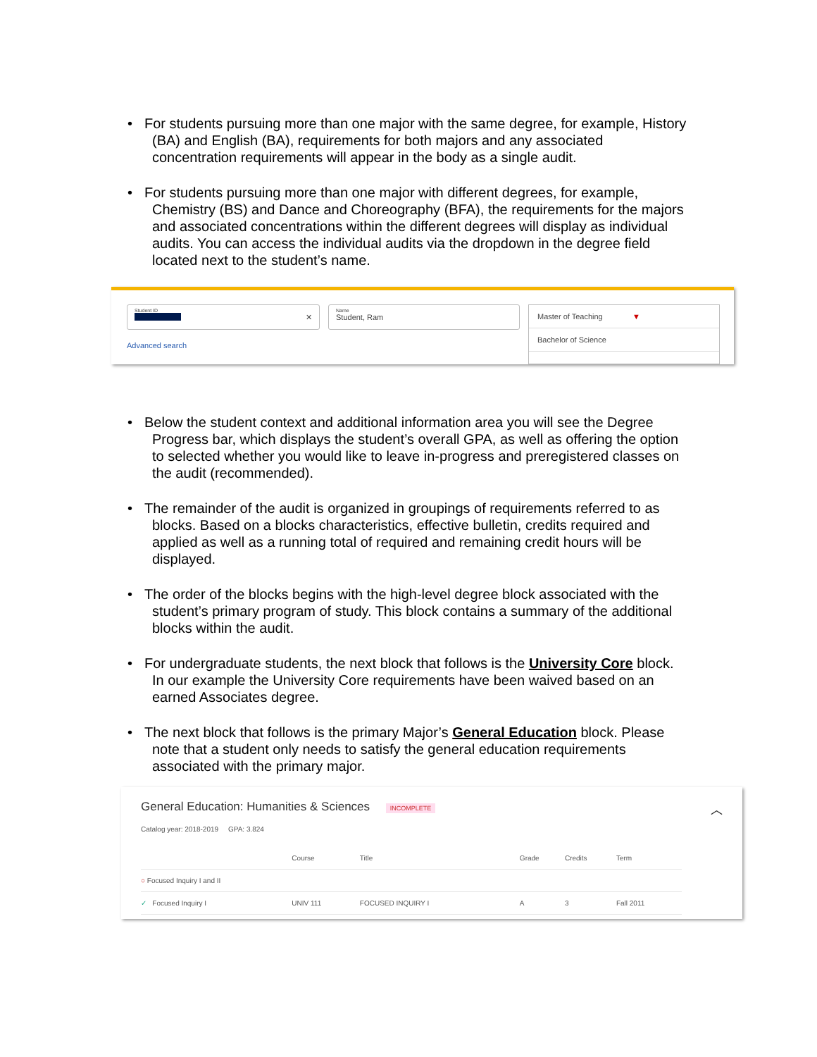For students pursuing more than one major with the same degree, for example, History (BA) and English (BA), requirements for both majors and any associated concentration requirements will appear in the body as a single audit.
For students pursuing more than one major with different degrees, for example, Chemistry (BS) and Dance and Choreography (BFA), the requirements for the majors and associated concentrations within the different degrees will display as individual audits. You can access the individual audits via the dropdown in the degree field located next to the student’s name.
Student ID
✕
Advanced search
Name
Student, Ram
Master of Teaching ▼
Bachelor of Science
Below the student context and additional information area you will see the Degree Progress bar, which displays the student’s overall GPA, as well as offering the option to selected whether you would like to leave in-progress and preregistered classes on the audit (recommended).
The remainder of the audit is organized in groupings of requirements referred to as blocks. Based on a blocks characteristics, effective bulletin, credits required and applied as well as a running total of required and remaining credit hours will be displayed.
The order of the blocks begins with the high-level degree block associated with the student’s primary program of study. This block contains a summary of the additional blocks within the audit.
For undergraduate students, the next block that follows is the University Core block. In our example the University Core requirements have been waived based on an earned Associates degree.
The next block that follows is the primary Major’s General Education block. Please note that a student only needs to satisfy the general education requirements associated with the primary major.
General Education: Humanities & Sciences INCOMPLETE ︿
Catalog year: 2018-2019 GPA: 3.824
| | Course | Title | Grade | Credits | Term |
| --- | --- | --- | --- | --- | --- |
| ○ Focused Inquiry I and II | | | | | |
| ✓ Focused Inquiry I | UNIV 111 | FOCUSED INQUIRY I | A | 3 | Fall 2011 |